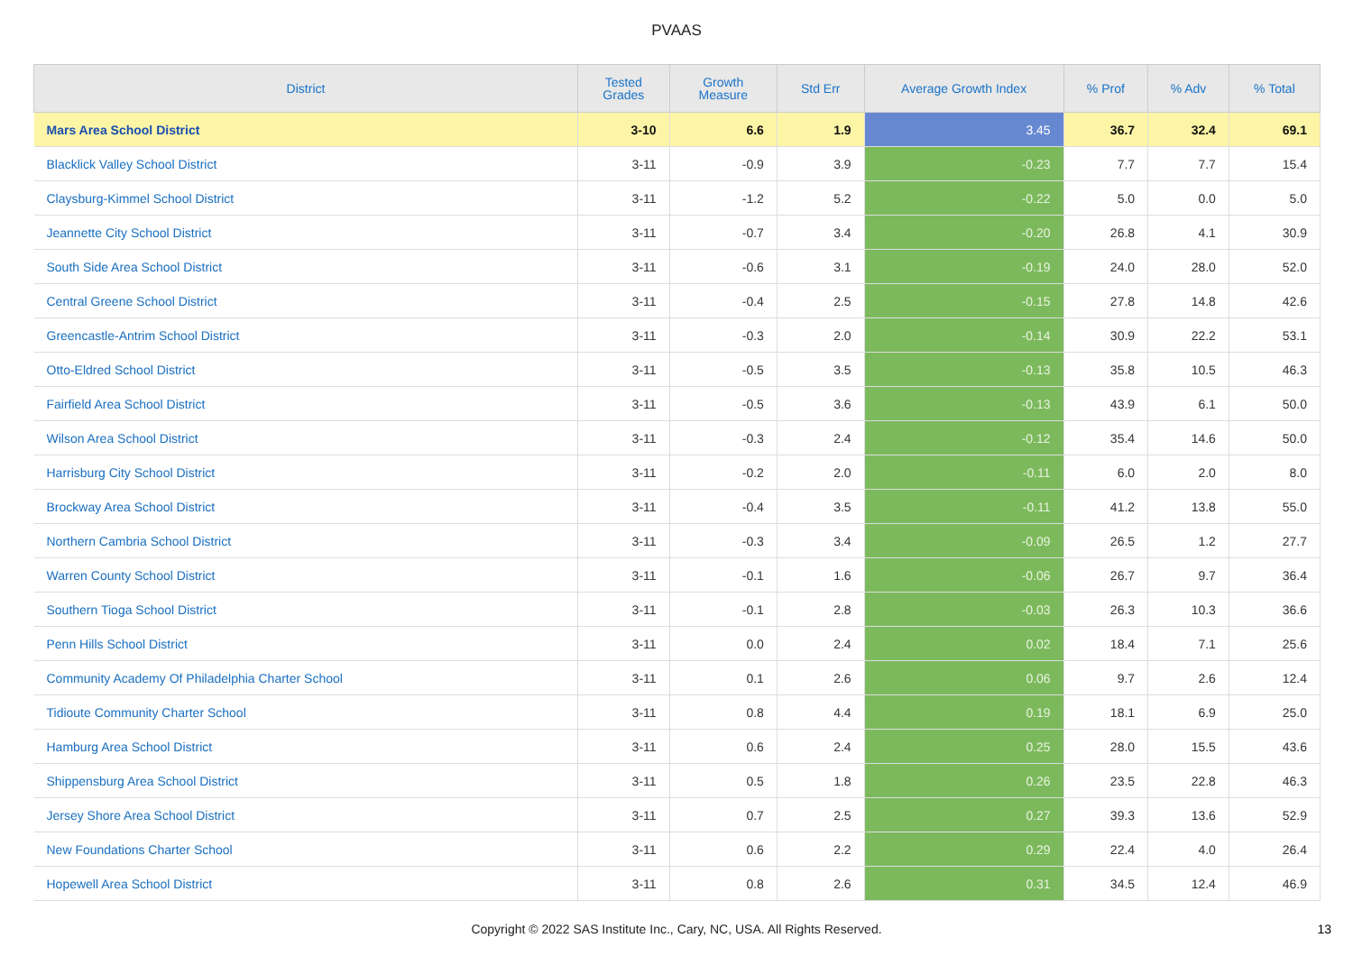PVAAS
| District | Tested Grades | Growth Measure | Std Err | Average Growth Index | % Prof | % Adv | % Total |
| --- | --- | --- | --- | --- | --- | --- | --- |
| Mars Area School District | 3-10 | 6.6 | 1.9 | 3.45 | 36.7 | 32.4 | 69.1 |
| Blacklick Valley School District | 3-11 | -0.9 | 3.9 | -0.23 | 7.7 | 7.7 | 15.4 |
| Claysburg-Kimmel School District | 3-11 | -1.2 | 5.2 | -0.22 | 5.0 | 0.0 | 5.0 |
| Jeannette City School District | 3-11 | -0.7 | 3.4 | -0.20 | 26.8 | 4.1 | 30.9 |
| South Side Area School District | 3-11 | -0.6 | 3.1 | -0.19 | 24.0 | 28.0 | 52.0 |
| Central Greene School District | 3-11 | -0.4 | 2.5 | -0.15 | 27.8 | 14.8 | 42.6 |
| Greencastle-Antrim School District | 3-11 | -0.3 | 2.0 | -0.14 | 30.9 | 22.2 | 53.1 |
| Otto-Eldred School District | 3-11 | -0.5 | 3.5 | -0.13 | 35.8 | 10.5 | 46.3 |
| Fairfield Area School District | 3-11 | -0.5 | 3.6 | -0.13 | 43.9 | 6.1 | 50.0 |
| Wilson Area School District | 3-11 | -0.3 | 2.4 | -0.12 | 35.4 | 14.6 | 50.0 |
| Harrisburg City School District | 3-11 | -0.2 | 2.0 | -0.11 | 6.0 | 2.0 | 8.0 |
| Brockway Area School District | 3-11 | -0.4 | 3.5 | -0.11 | 41.2 | 13.8 | 55.0 |
| Northern Cambria School District | 3-11 | -0.3 | 3.4 | -0.09 | 26.5 | 1.2 | 27.7 |
| Warren County School District | 3-11 | -0.1 | 1.6 | -0.06 | 26.7 | 9.7 | 36.4 |
| Southern Tioga School District | 3-11 | -0.1 | 2.8 | -0.03 | 26.3 | 10.3 | 36.6 |
| Penn Hills School District | 3-11 | 0.0 | 2.4 | 0.02 | 18.4 | 7.1 | 25.6 |
| Community Academy Of Philadelphia Charter School | 3-11 | 0.1 | 2.6 | 0.06 | 9.7 | 2.6 | 12.4 |
| Tidioute Community Charter School | 3-11 | 0.8 | 4.4 | 0.19 | 18.1 | 6.9 | 25.0 |
| Hamburg Area School District | 3-11 | 0.6 | 2.4 | 0.25 | 28.0 | 15.5 | 43.6 |
| Shippensburg Area School District | 3-11 | 0.5 | 1.8 | 0.26 | 23.5 | 22.8 | 46.3 |
| Jersey Shore Area School District | 3-11 | 0.7 | 2.5 | 0.27 | 39.3 | 13.6 | 52.9 |
| New Foundations Charter School | 3-11 | 0.6 | 2.2 | 0.29 | 22.4 | 4.0 | 26.4 |
| Hopewell Area School District | 3-11 | 0.8 | 2.6 | 0.31 | 34.5 | 12.4 | 46.9 |
Copyright © 2022 SAS Institute Inc., Cary, NC, USA. All Rights Reserved. 13